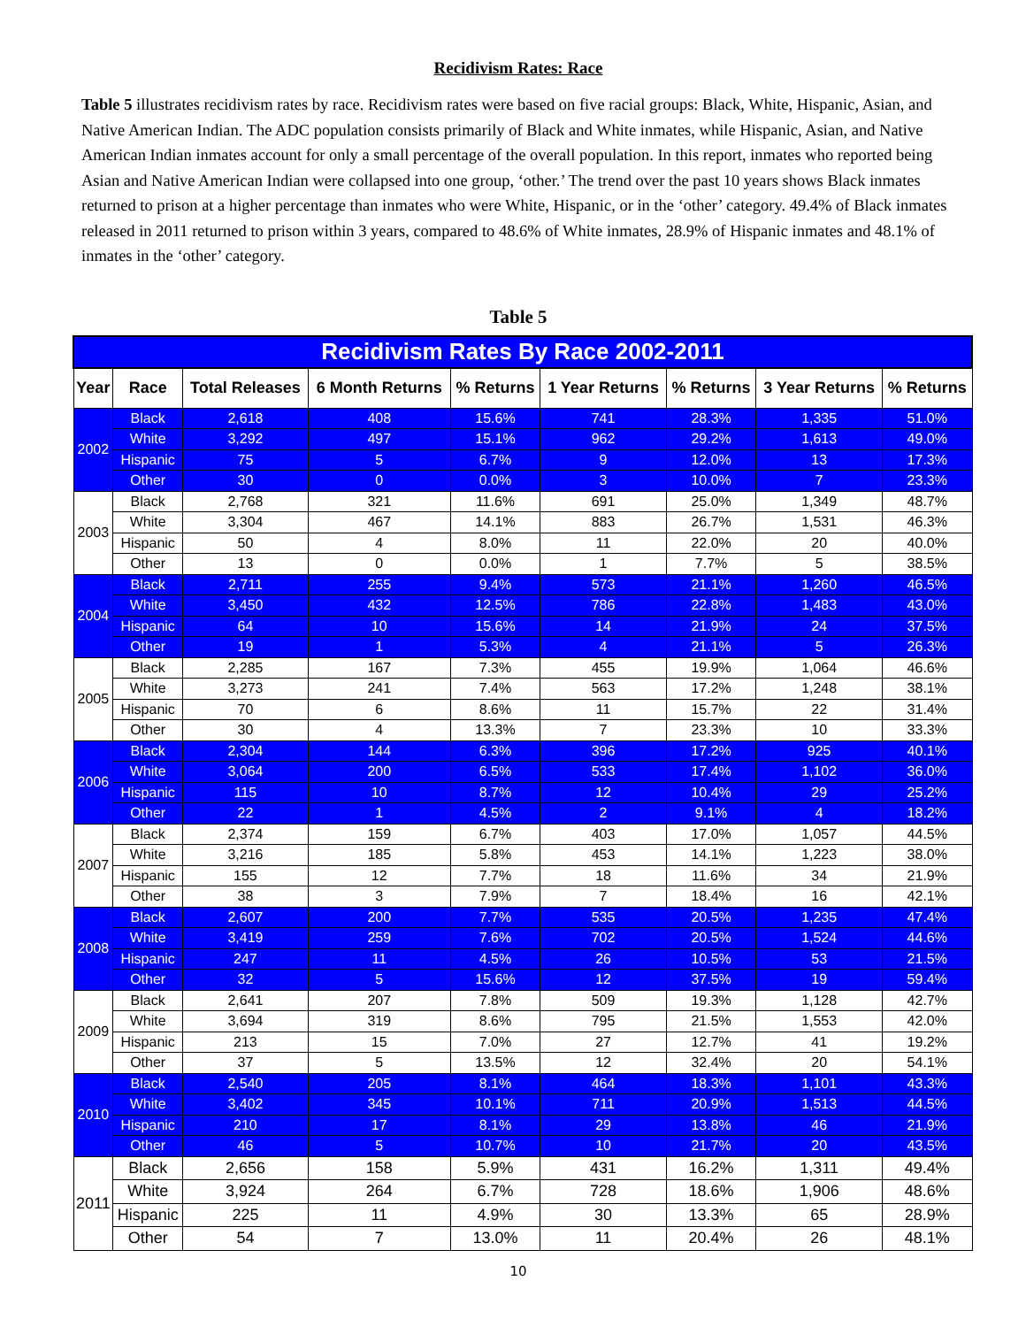Recidivism Rates: Race
Table 5 illustrates recidivism rates by race. Recidivism rates were based on five racial groups: Black, White, Hispanic, Asian, and Native American Indian. The ADC population consists primarily of Black and White inmates, while Hispanic, Asian, and Native American Indian inmates account for only a small percentage of the overall population. In this report, inmates who reported being Asian and Native American Indian were collapsed into one group, ‘other.’ The trend over the past 10 years shows Black inmates returned to prison at a higher percentage than inmates who were White, Hispanic, or in the ‘other’ category. 49.4% of Black inmates released in 2011 returned to prison within 3 years, compared to 48.6% of White inmates, 28.9% of Hispanic inmates and 48.1% of inmates in the ‘other’ category.
Table 5
| Recidivism Rates By Race 2002-2011 | | | | | | | | |
| --- | --- | --- | --- | --- | --- | --- | --- | --- |
| Year | Race | Total Releases | 6 Month Returns | % Returns | 1 Year Returns | % Returns | 3 Year Returns | % Returns |
| 2002 | Black | 2,618 | 408 | 15.6% | 741 | 28.3% | 1,335 | 51.0% |
| | White | 3,292 | 497 | 15.1% | 962 | 29.2% | 1,613 | 49.0% |
| | Hispanic | 75 | 5 | 6.7% | 9 | 12.0% | 13 | 17.3% |
| | Other | 30 | 0 | 0.0% | 3 | 10.0% | 7 | 23.3% |
| 2003 | Black | 2,768 | 321 | 11.6% | 691 | 25.0% | 1,349 | 48.7% |
| | White | 3,304 | 467 | 14.1% | 883 | 26.7% | 1,531 | 46.3% |
| | Hispanic | 50 | 4 | 8.0% | 11 | 22.0% | 20 | 40.0% |
| | Other | 13 | 0 | 0.0% | 1 | 7.7% | 5 | 38.5% |
| 2004 | Black | 2,711 | 255 | 9.4% | 573 | 21.1% | 1,260 | 46.5% |
| | White | 3,450 | 432 | 12.5% | 786 | 22.8% | 1,483 | 43.0% |
| | Hispanic | 64 | 10 | 15.6% | 14 | 21.9% | 24 | 37.5% |
| | Other | 19 | 1 | 5.3% | 4 | 21.1% | 5 | 26.3% |
| 2005 | Black | 2,285 | 167 | 7.3% | 455 | 19.9% | 1,064 | 46.6% |
| | White | 3,273 | 241 | 7.4% | 563 | 17.2% | 1,248 | 38.1% |
| | Hispanic | 70 | 6 | 8.6% | 11 | 15.7% | 22 | 31.4% |
| | Other | 30 | 4 | 13.3% | 7 | 23.3% | 10 | 33.3% |
| 2006 | Black | 2,304 | 144 | 6.3% | 396 | 17.2% | 925 | 40.1% |
| | White | 3,064 | 200 | 6.5% | 533 | 17.4% | 1,102 | 36.0% |
| | Hispanic | 115 | 10 | 8.7% | 12 | 10.4% | 29 | 25.2% |
| | Other | 22 | 1 | 4.5% | 2 | 9.1% | 4 | 18.2% |
| 2007 | Black | 2,374 | 159 | 6.7% | 403 | 17.0% | 1,057 | 44.5% |
| | White | 3,216 | 185 | 5.8% | 453 | 14.1% | 1,223 | 38.0% |
| | Hispanic | 155 | 12 | 7.7% | 18 | 11.6% | 34 | 21.9% |
| | Other | 38 | 3 | 7.9% | 7 | 18.4% | 16 | 42.1% |
| 2008 | Black | 2,607 | 200 | 7.7% | 535 | 20.5% | 1,235 | 47.4% |
| | White | 3,419 | 259 | 7.6% | 702 | 20.5% | 1,524 | 44.6% |
| | Hispanic | 247 | 11 | 4.5% | 26 | 10.5% | 53 | 21.5% |
| | Other | 32 | 5 | 15.6% | 12 | 37.5% | 19 | 59.4% |
| 2009 | Black | 2,641 | 207 | 7.8% | 509 | 19.3% | 1,128 | 42.7% |
| | White | 3,694 | 319 | 8.6% | 795 | 21.5% | 1,553 | 42.0% |
| | Hispanic | 213 | 15 | 7.0% | 27 | 12.7% | 41 | 19.2% |
| | Other | 37 | 5 | 13.5% | 12 | 32.4% | 20 | 54.1% |
| 2010 | Black | 2,540 | 205 | 8.1% | 464 | 18.3% | 1,101 | 43.3% |
| | White | 3,402 | 345 | 10.1% | 711 | 20.9% | 1,513 | 44.5% |
| | Hispanic | 210 | 17 | 8.1% | 29 | 13.8% | 46 | 21.9% |
| | Other | 46 | 5 | 10.7% | 10 | 21.7% | 20 | 43.5% |
| 2011 | Black | 2,656 | 158 | 5.9% | 431 | 16.2% | 1,311 | 49.4% |
| | White | 3,924 | 264 | 6.7% | 728 | 18.6% | 1,906 | 48.6% |
| | Hispanic | 225 | 11 | 4.9% | 30 | 13.3% | 65 | 28.9% |
| | Other | 54 | 7 | 13.0% | 11 | 20.4% | 26 | 48.1% |
10